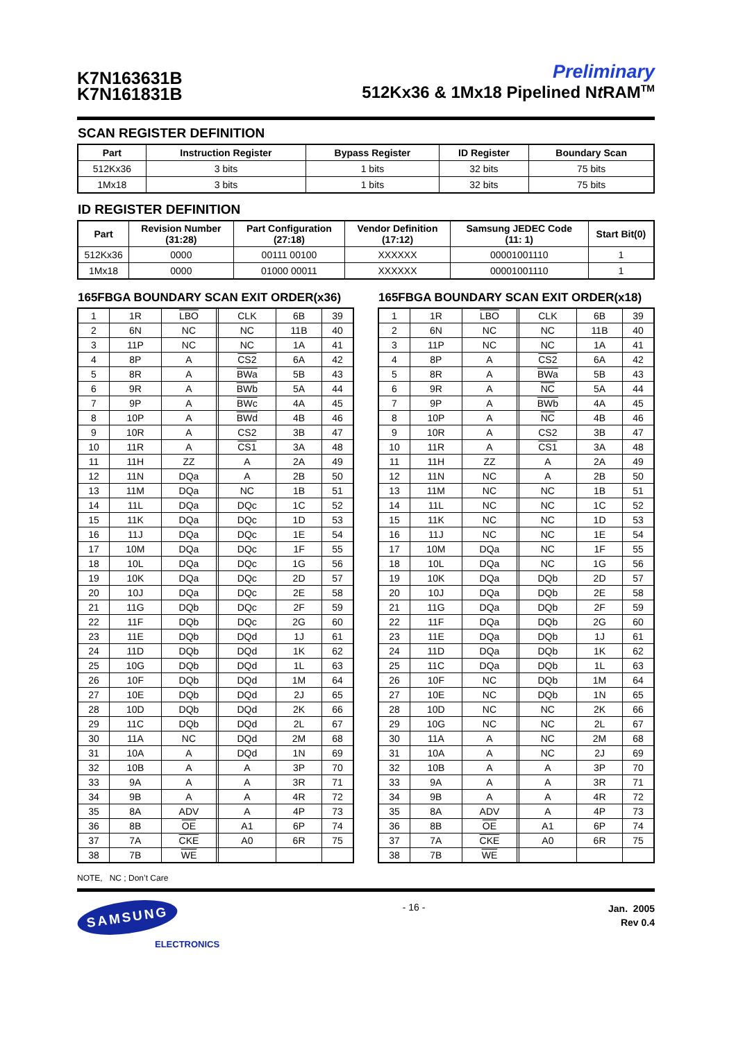K7N163631B
K7N161831B
Preliminary
512Kx36 & 1Mx18 Pipelined Nt RAM<sup>TM</sup>
SCAN REGISTER DEFINITION
| Part | Instruction Register | Bypass Register | ID Register | Boundary Scan |
| --- | --- | --- | --- | --- |
| 512Kx36 | 3 bits | 1 bits | 32 bits | 75 bits |
| 1Mx18 | 3 bits | 1 bits | 32 bits | 75 bits |
ID REGISTER DEFINITION
| Part | Revision Number (31:28) | Part Configuration (27:18) | Vendor Definition (17:12) | Samsung JEDEC Code (11: 1) | Start Bit(0) |
| --- | --- | --- | --- | --- | --- |
| 512Kx36 | 0000 | 00111 00100 | XXXXXX | 00001001110 | 1 |
| 1Mx18 | 0000 | 01000 00011 | XXXXXX | 00001001110 | 1 |
165FBGA BOUNDARY SCAN EXIT ORDER(x36)
| 1 | 1R | LBO | | CLK | 6B | 39 |
| 2 | 6N | NC | | NC | 11B | 40 |
| 3 | 11P | NC | | NC | 1A | 41 |
| 4 | 8P | A | | CS2 | 6A | 42 |
| 5 | 8R | A | | BWa | 5B | 43 |
| 6 | 9R | A | | BWb | 5A | 44 |
| 7 | 9P | A | | BWc | 4A | 45 |
| 8 | 10P | A | | BWd | 4B | 46 |
| 9 | 10R | A | | CS2 | 3B | 47 |
| 10 | 11R | A | | CS1 | 3A | 48 |
| 11 | 11H | ZZ | | A | 2A | 49 |
| 12 | 11N | DQa | | A | 2B | 50 |
| 13 | 11M | DQa | | NC | 1B | 51 |
| 14 | 11L | DQa | | DQc | 1C | 52 |
| 15 | 11K | DQa | | DQc | 1D | 53 |
| 16 | 11J | DQa | | DQc | 1E | 54 |
| 17 | 10M | DQa | | DQc | 1F | 55 |
| 18 | 10L | DQa | | DQc | 1G | 56 |
| 19 | 10K | DQa | | DQc | 2D | 57 |
| 20 | 10J | DQa | | DQc | 2E | 58 |
| 21 | 11G | DQb | | DQc | 2F | 59 |
| 22 | 11F | DQb | | DQc | 2G | 60 |
| 23 | 11E | DQb | | DQd | 1J | 61 |
| 24 | 11D | DQb | | DQd | 1K | 62 |
| 25 | 10G | DQb | | DQd | 1L | 63 |
| 26 | 10F | DQb | | DQd | 1M | 64 |
| 27 | 10E | DQb | | DQd | 2J | 65 |
| 28 | 10D | DQb | | DQd | 2K | 66 |
| 29 | 11C | DQb | | DQd | 2L | 67 |
| 30 | 11A | NC | | DQd | 2M | 68 |
| 31 | 10A | A | | DQd | 1N | 69 |
| 32 | 10B | A | | A | 3P | 70 |
| 33 | 9A | A | | A | 3R | 71 |
| 34 | 9B | A | | A | 4R | 72 |
| 35 | 8A | ADV | | A | 4P | 73 |
| 36 | 8B | OE | | A1 | 6P | 74 |
| 37 | 7A | CKE | | A0 | 6R | 75 |
| 38 | 7B | WE | | | | |
165FBGA BOUNDARY SCAN EXIT ORDER(x18)
| 1 | 1R | LBO | | CLK | 6B | 39 |
| 2 | 6N | NC | | NC | 11B | 40 |
| 3 | 11P | NC | | NC | 1A | 41 |
| 4 | 8P | A | | CS2 | 6A | 42 |
| 5 | 8R | A | | BWa | 5B | 43 |
| 6 | 9R | A | | NC | 5A | 44 |
| 7 | 9P | A | | BWb | 4A | 45 |
| 8 | 10P | A | | NC | 4B | 46 |
| 9 | 10R | A | | CS2 | 3B | 47 |
| 10 | 11R | A | | CS1 | 3A | 48 |
| 11 | 11H | ZZ | | A | 2A | 49 |
| 12 | 11N | NC | | A | 2B | 50 |
| 13 | 11M | NC | | NC | 1B | 51 |
| 14 | 11L | NC | | NC | 1C | 52 |
| 15 | 11K | NC | | NC | 1D | 53 |
| 16 | 11J | NC | | NC | 1E | 54 |
| 17 | 10M | DQa | | NC | 1F | 55 |
| 18 | 10L | DQa | | NC | 1G | 56 |
| 19 | 10K | DQa | | DQb | 2D | 57 |
| 20 | 10J | DQa | | DQb | 2E | 58 |
| 21 | 11G | DQa | | DQb | 2F | 59 |
| 22 | 11F | DQa | | DQb | 2G | 60 |
| 23 | 11E | DQa | | DQb | 1J | 61 |
| 24 | 11D | DQa | | DQb | 1K | 62 |
| 25 | 11C | DQa | | DQb | 1L | 63 |
| 26 | 10F | NC | | DQb | 1M | 64 |
| 27 | 10E | NC | | DQb | 1N | 65 |
| 28 | 10D | NC | | NC | 2K | 66 |
| 29 | 10G | NC | | NC | 2L | 67 |
| 30 | 11A | A | | NC | 2M | 68 |
| 31 | 10A | A | | NC | 2J | 69 |
| 32 | 10B | A | | A | 3P | 70 |
| 33 | 9A | A | | A | 3R | 71 |
| 34 | 9B | A | | A | 4R | 72 |
| 35 | 8A | ADV | | A | 4P | 73 |
| 36 | 8B | OE | | A1 | 6P | 74 |
| 37 | 7A | CKE | | A0 | 6R | 75 |
| 38 | 7B | WE | | | | |
NOTE, NC ; Don’t Care
SAMSUNG
ELECTRONICS
- 16 -
Jan. 2005
Rev 0.4